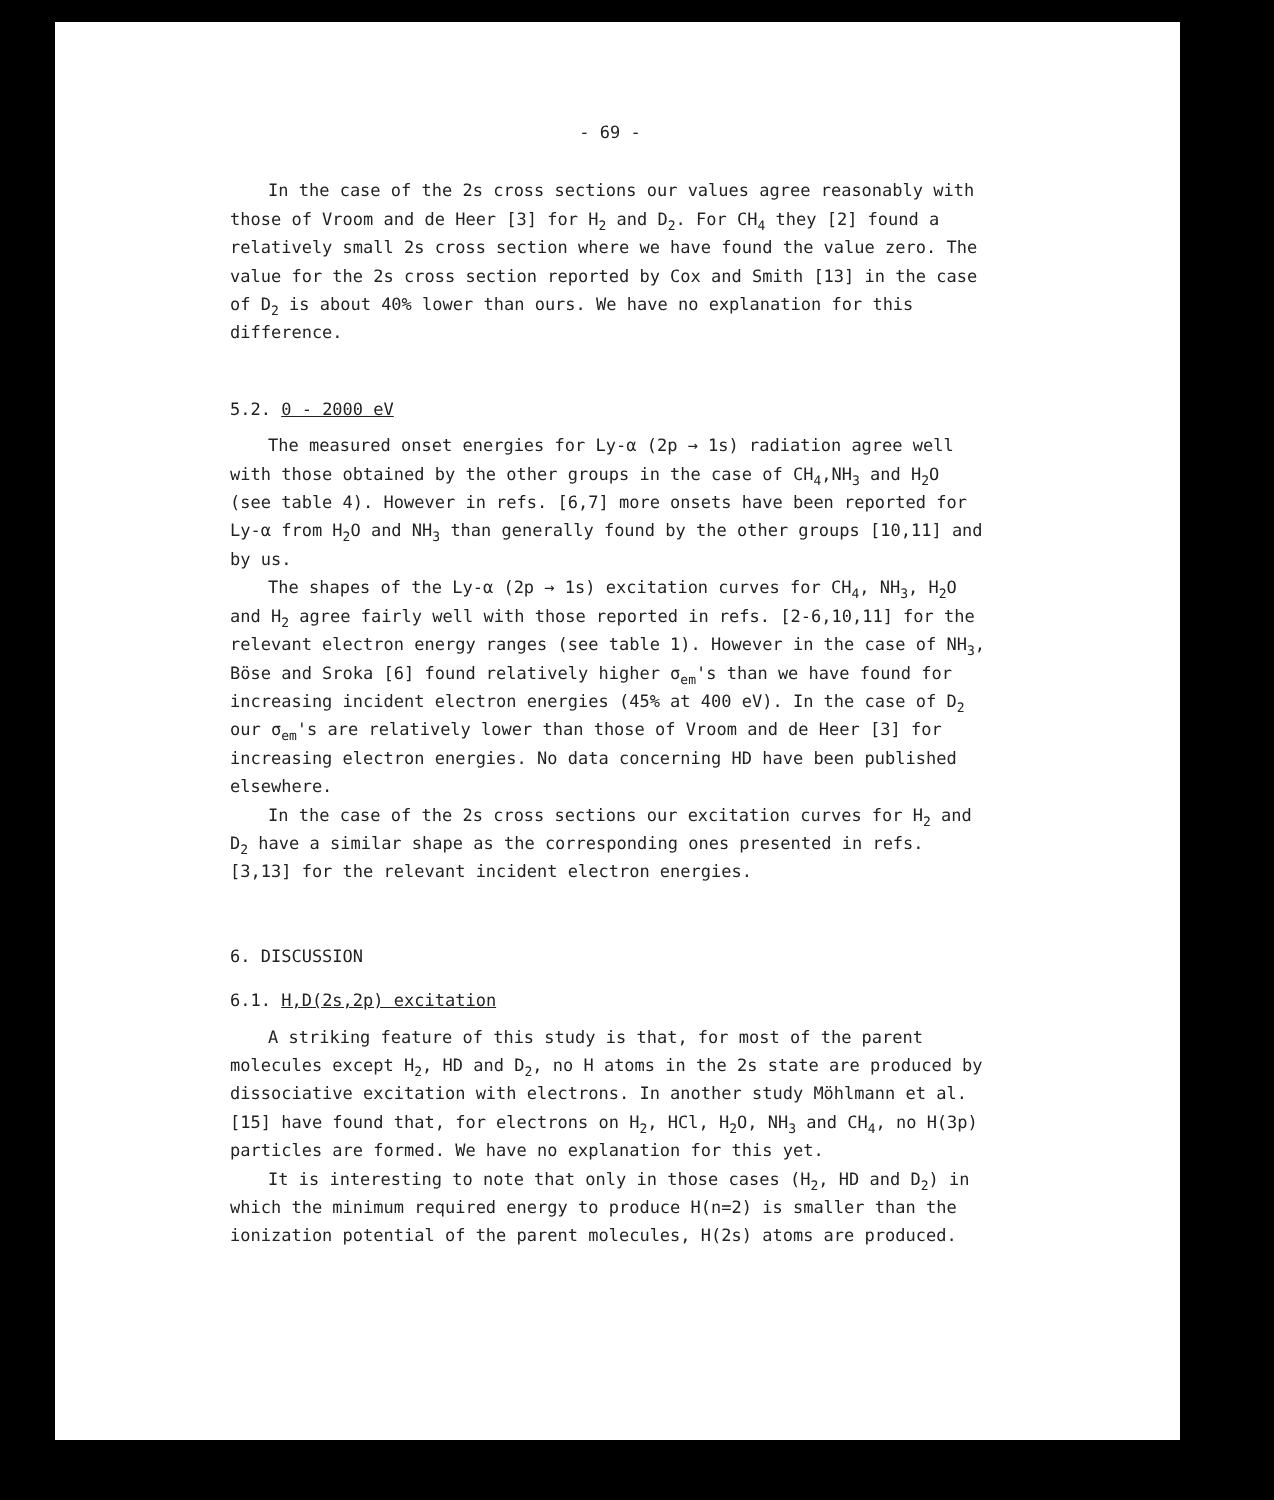- 69 -
In the case of the 2s cross sections our values agree reasonably with those of Vroom and de Heer [3] for H<sub>2</sub> and D<sub>2</sub>. For CH<sub>4</sub> they [2] found a relatively small 2s cross section where we have found the value zero. The value for the 2s cross section reported by Cox and Smith [13] in the case of D<sub>2</sub> is about 40% lower than ours. We have no explanation for this difference.
5.2. 0 - 2000 eV
The measured onset energies for Ly-α (2p → 1s) radiation agree well with those obtained by the other groups in the case of CH<sub>4</sub>,NH<sub>3</sub> and H<sub>2</sub>O (see table 4). However in refs. [6,7] more onsets have been reported for Ly-α from H<sub>2</sub>O and NH<sub>3</sub> than generally found by the other groups [10,11] and by us.
The shapes of the Ly-α (2p → 1s) excitation curves for CH<sub>4</sub>, NH<sub>3</sub>, H<sub>2</sub>O and H<sub>2</sub> agree fairly well with those reported in refs. [2-6,10,11] for the relevant electron energy ranges (see table 1). However in the case of NH<sub>3</sub>, Böse and Sroka [6] found relatively higher σ<sub>em</sub>'s than we have found for increasing incident electron energies (45% at 400 eV). In the case of D<sub>2</sub> our σ<sub>em</sub>'s are relatively lower than those of Vroom and de Heer [3] for increasing electron energies. No data concerning HD have been published elsewhere.
In the case of the 2s cross sections our excitation curves for H<sub>2</sub> and D<sub>2</sub> have a similar shape as the corresponding ones presented in refs. [3,13] for the relevant incident electron energies.
6. DISCUSSION
6.1. H,D(2s,2p) excitation
A striking feature of this study is that, for most of the parent molecules except H<sub>2</sub>, HD and D<sub>2</sub>, no H atoms in the 2s state are produced by dissociative excitation with electrons. In another study Möhlmann et al. [15] have found that, for electrons on H<sub>2</sub>, HCl, H<sub>2</sub>O, NH<sub>3</sub> and CH<sub>4</sub>, no H(3p) particles are formed. We have no explanation for this yet.
It is interesting to note that only in those cases (H<sub>2</sub>, HD and D<sub>2</sub>) in which the minimum required energy to produce H(n=2) is smaller than the ionization potential of the parent molecules, H(2s) atoms are produced.